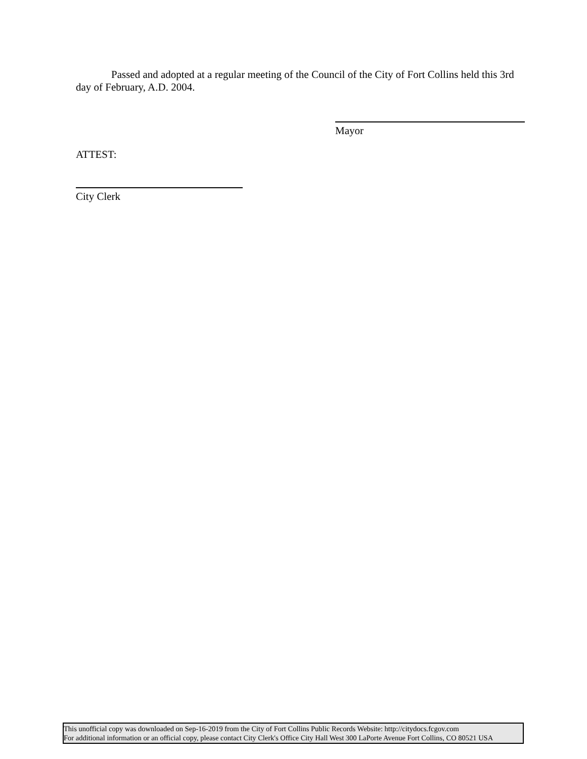Passed and adopted at a regular meeting of the Council of the City of Fort Collins held this 3rd day of February, A.D. 2004.
Mayor
ATTEST:
City Clerk
This unofficial copy was downloaded on Sep-16-2019 from the City of Fort Collins Public Records Website: http://citydocs.fcgov.com
For additional information or an official copy, please contact City Clerk's Office City Hall West 300 LaPorte Avenue Fort Collins, CO 80521 USA